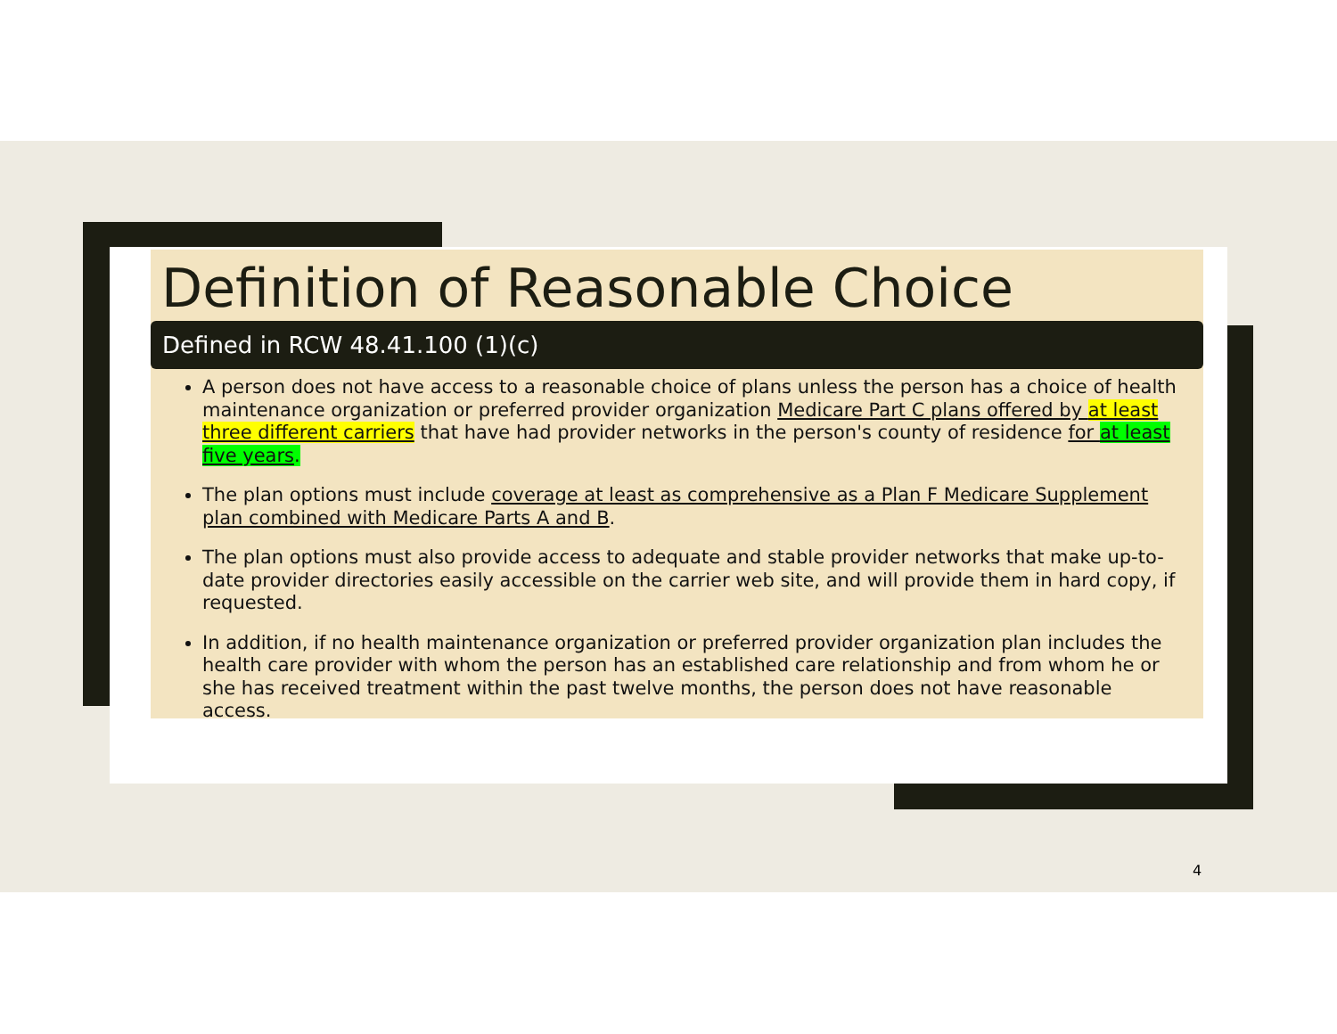Definition of Reasonable Choice
Defined in RCW 48.41.100 (1)(c)
A person does not have access to a reasonable choice of plans unless the person has a choice of health maintenance organization or preferred provider organization Medicare Part C plans offered by at least three different carriers that have had provider networks in the person's county of residence for at least five years.
The plan options must include coverage at least as comprehensive as a Plan F Medicare Supplement plan combined with Medicare Parts A and B.
The plan options must also provide access to adequate and stable provider networks that make up-to-date provider directories easily accessible on the carrier web site, and will provide them in hard copy, if requested.
In addition, if no health maintenance organization or preferred provider organization plan includes the health care provider with whom the person has an established care relationship and from whom he or she has received treatment within the past twelve months, the person does not have reasonable access.
4